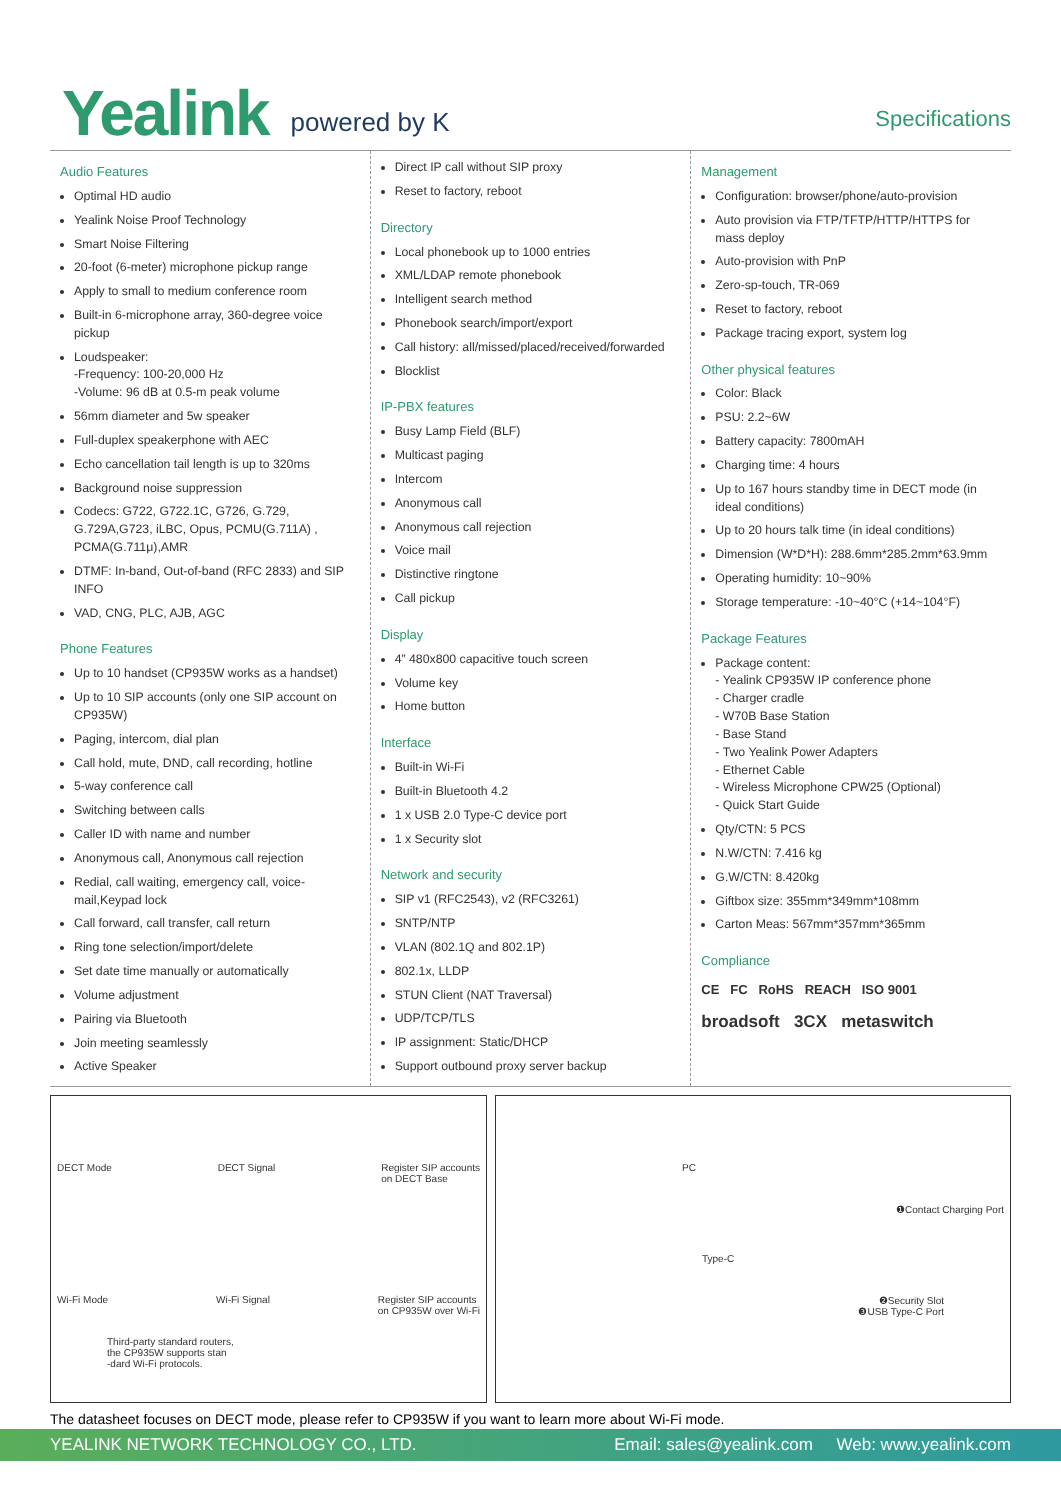Yealink
powered by K
Specifications
Audio Features
Optimal HD audio
Yealink Noise Proof Technology
Smart Noise Filtering
20-foot (6-meter) microphone pickup range
Apply to small to medium conference room
Built-in 6-microphone array, 360-degree voice pickup
Loudspeaker:
-Frequency: 100-20,000 Hz
-Volume: 96 dB at 0.5-m peak volume
56mm diameter and 5w speaker
Full-duplex speakerphone with AEC
Echo cancellation tail length is up to 320ms
Background noise suppression
Codecs: G722, G722.1C, G726, G.729, G.729A,G723, iLBC, Opus, PCMU(G.711A) , PCMA(G.711μ),AMR
DTMF: In-band, Out-of-band (RFC 2833) and SIP INFO
VAD, CNG, PLC, AJB, AGC
Phone Features
Up to 10 handset (CP935W works as a handset)
Up to 10 SIP accounts (only one SIP account on CP935W)
Paging, intercom, dial plan
Call hold, mute, DND, call recording, hotline
5-way conference call
Switching between calls
Caller ID with name and number
Anonymous call, Anonymous call rejection
Redial, call waiting, emergency call, voice-mail,Keypad lock
Call forward, call transfer, call return
Ring tone selection/import/delete
Set date time manually or automatically
Volume adjustment
Pairing via Bluetooth
Join meeting seamlessly
Active Speaker
Direct IP call without SIP proxy
Reset to factory, reboot
Directory
Local phonebook up to 1000 entries
XML/LDAP remote phonebook
Intelligent search method
Phonebook search/import/export
Call history: all/missed/placed/received/forwarded
Blocklist
IP-PBX features
Busy Lamp Field (BLF)
Multicast paging
Intercom
Anonymous call
Anonymous call rejection
Voice mail
Distinctive ringtone
Call pickup
Display
4” 480x800 capacitive touch screen
Volume key
Home button
Interface
Built-in Wi-Fi
Built-in Bluetooth 4.2
1 x USB 2.0 Type-C device port
1 x Security slot
Network and security
SIP v1 (RFC2543), v2 (RFC3261)
SNTP/NTP
VLAN (802.1Q and 802.1P)
802.1x, LLDP
STUN Client (NAT Traversal)
UDP/TCP/TLS
IP assignment: Static/DHCP
Support outbound proxy server backup
Management
Configuration: browser/phone/auto-provision
Auto provision via FTP/TFTP/HTTP/HTTPS for mass deploy
Auto-provision with PnP
Zero-sp-touch, TR-069
Reset to factory, reboot
Package tracing export, system log
Other physical features
Color: Black
PSU: 2.2~6W
Battery capacity: 7800mAH
Charging time: 4 hours
Up to 167 hours standby time in DECT mode (in ideal conditions)
Up to 20 hours talk time (in ideal conditions)
Dimension (W*D*H): 288.6mm*285.2mm*63.9mm
Operating humidity: 10~90%
Storage temperature: -10~40°C (+14~104°F)
Package Features
Package content:
- Yealink CP935W IP conference phone
- Charger cradle
- W70B Base Station
- Base Stand
- Two Yealink Power Adapters
- Ethernet Cable
- Wireless Microphone CPW25 (Optional)
- Quick Start Guide
Qty/CTN: 5 PCS
N.W/CTN: 7.416 kg
G.W/CTN: 8.420kg
Giftbox size: 355mm*349mm*108mm
Carton Meas: 567mm*357mm*365mm
Compliance
CE FC RoHS REACH ISO 9001
broadsoft 3CX metaswitch
DECT Mode DECT Signal Register SIP accounts
on DECT Base
Wi-Fi Mode Wi-Fi Signal Register SIP accounts
on CP935W over Wi-Fi
Third-party standard routers,
the CP935W supports stan
-dard Wi-Fi protocols.
PC
Type-C
❶Contact Charging Port
❷Security Slot
❸USB Type-C Port
The datasheet focuses on DECT mode, please refer to CP935W if you want to learn more about Wi-Fi mode.
YEALINK NETWORK TECHNOLOGY CO., LTD. Email: sales@yealink.com Web: www.yealink.com